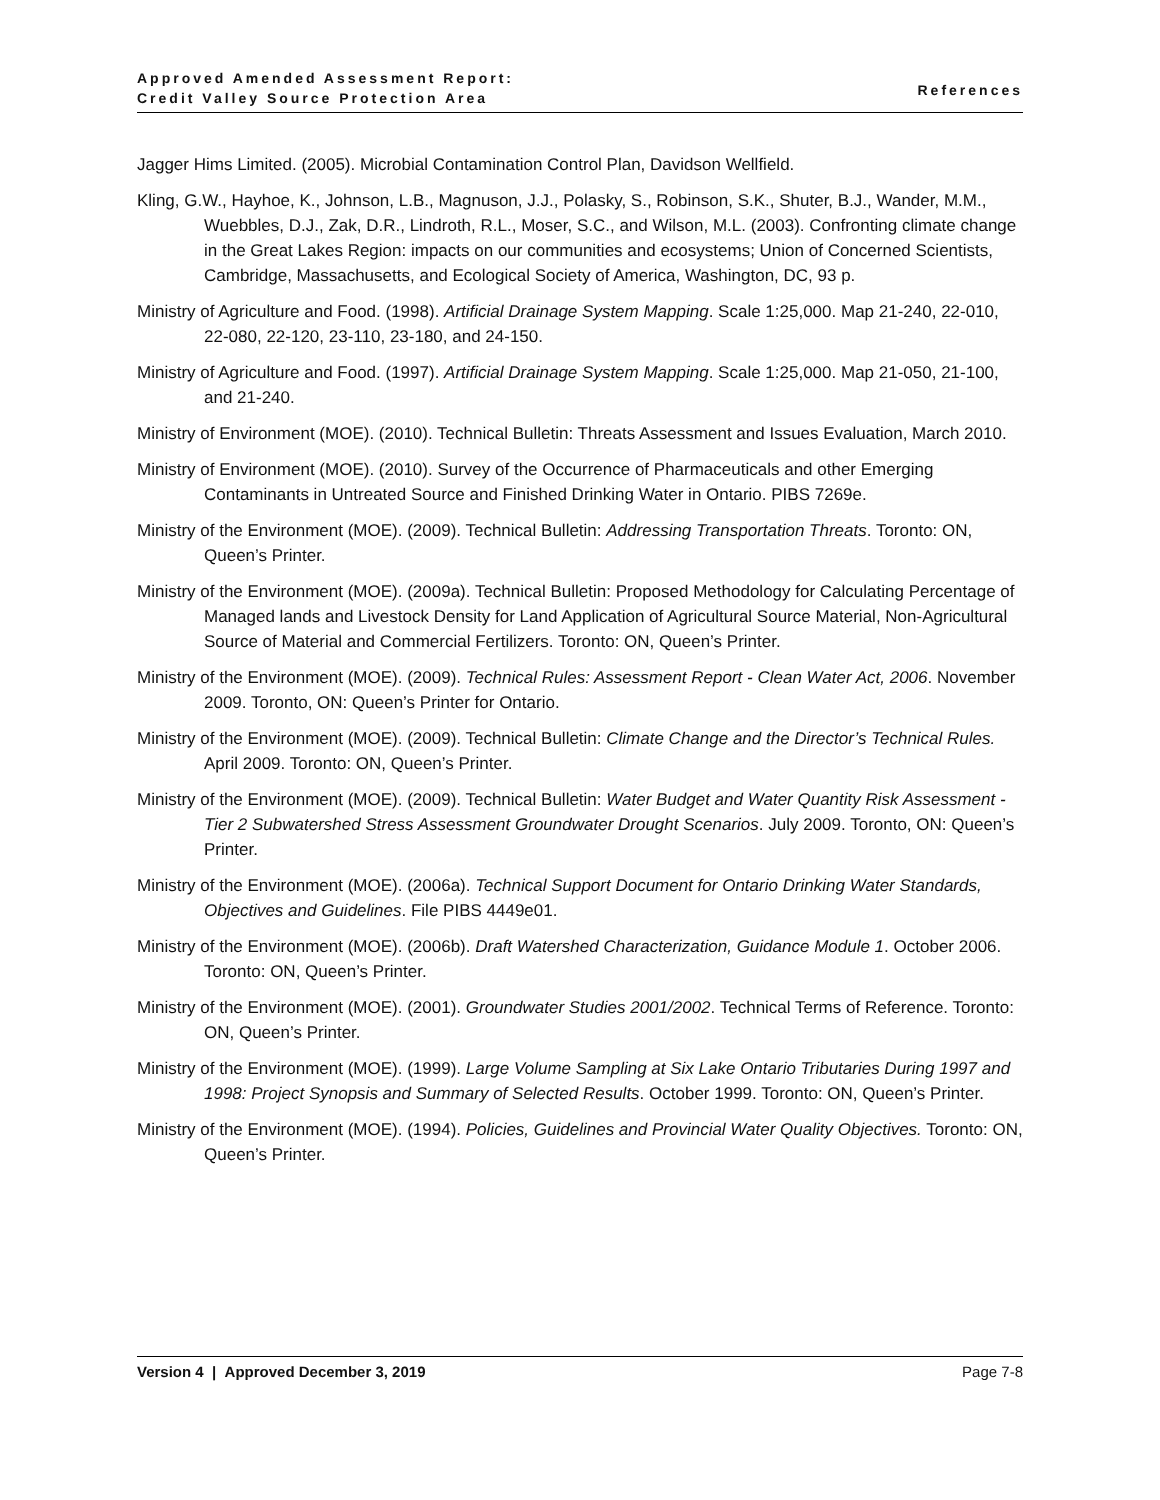Approved Amended Assessment Report:
Credit Valley Source Protection Area
References
Jagger Hims Limited. (2005). Microbial Contamination Control Plan, Davidson Wellfield.
Kling, G.W., Hayhoe, K., Johnson, L.B., Magnuson, J.J., Polasky, S., Robinson, S.K., Shuter, B.J., Wander, M.M., Wuebbles, D.J., Zak, D.R., Lindroth, R.L., Moser, S.C., and Wilson, M.L. (2003). Confronting climate change in the Great Lakes Region: impacts on our communities and ecosystems; Union of Concerned Scientists, Cambridge, Massachusetts, and Ecological Society of America, Washington, DC, 93 p.
Ministry of Agriculture and Food. (1998). Artificial Drainage System Mapping. Scale 1:25,000. Map 21-240, 22-010, 22-080, 22-120, 23-110, 23-180, and 24-150.
Ministry of Agriculture and Food. (1997). Artificial Drainage System Mapping. Scale 1:25,000. Map 21-050, 21-100, and 21-240.
Ministry of Environment (MOE). (2010). Technical Bulletin: Threats Assessment and Issues Evaluation, March 2010.
Ministry of Environment (MOE). (2010). Survey of the Occurrence of Pharmaceuticals and other Emerging Contaminants in Untreated Source and Finished Drinking Water in Ontario. PIBS 7269e.
Ministry of the Environment (MOE). (2009). Technical Bulletin: Addressing Transportation Threats. Toronto: ON, Queen’s Printer.
Ministry of the Environment (MOE). (2009a). Technical Bulletin: Proposed Methodology for Calculating Percentage of Managed lands and Livestock Density for Land Application of Agricultural Source Material, Non-Agricultural Source of Material and Commercial Fertilizers. Toronto: ON, Queen’s Printer.
Ministry of the Environment (MOE). (2009). Technical Rules: Assessment Report - Clean Water Act, 2006. November 2009. Toronto, ON: Queen’s Printer for Ontario.
Ministry of the Environment (MOE). (2009). Technical Bulletin: Climate Change and the Director’s Technical Rules. April 2009. Toronto: ON, Queen’s Printer.
Ministry of the Environment (MOE). (2009). Technical Bulletin: Water Budget and Water Quantity Risk Assessment - Tier 2 Subwatershed Stress Assessment Groundwater Drought Scenarios. July 2009. Toronto, ON: Queen’s Printer.
Ministry of the Environment (MOE). (2006a). Technical Support Document for Ontario Drinking Water Standards, Objectives and Guidelines. File PIBS 4449e01.
Ministry of the Environment (MOE). (2006b). Draft Watershed Characterization, Guidance Module 1. October 2006. Toronto: ON, Queen’s Printer.
Ministry of the Environment (MOE). (2001). Groundwater Studies 2001/2002. Technical Terms of Reference. Toronto: ON, Queen’s Printer.
Ministry of the Environment (MOE). (1999). Large Volume Sampling at Six Lake Ontario Tributaries During 1997 and 1998: Project Synopsis and Summary of Selected Results. October 1999. Toronto: ON, Queen’s Printer.
Ministry of the Environment (MOE). (1994). Policies, Guidelines and Provincial Water Quality Objectives. Toronto: ON, Queen’s Printer.
Version 4 | Approved December 3, 2019 Page 7-8